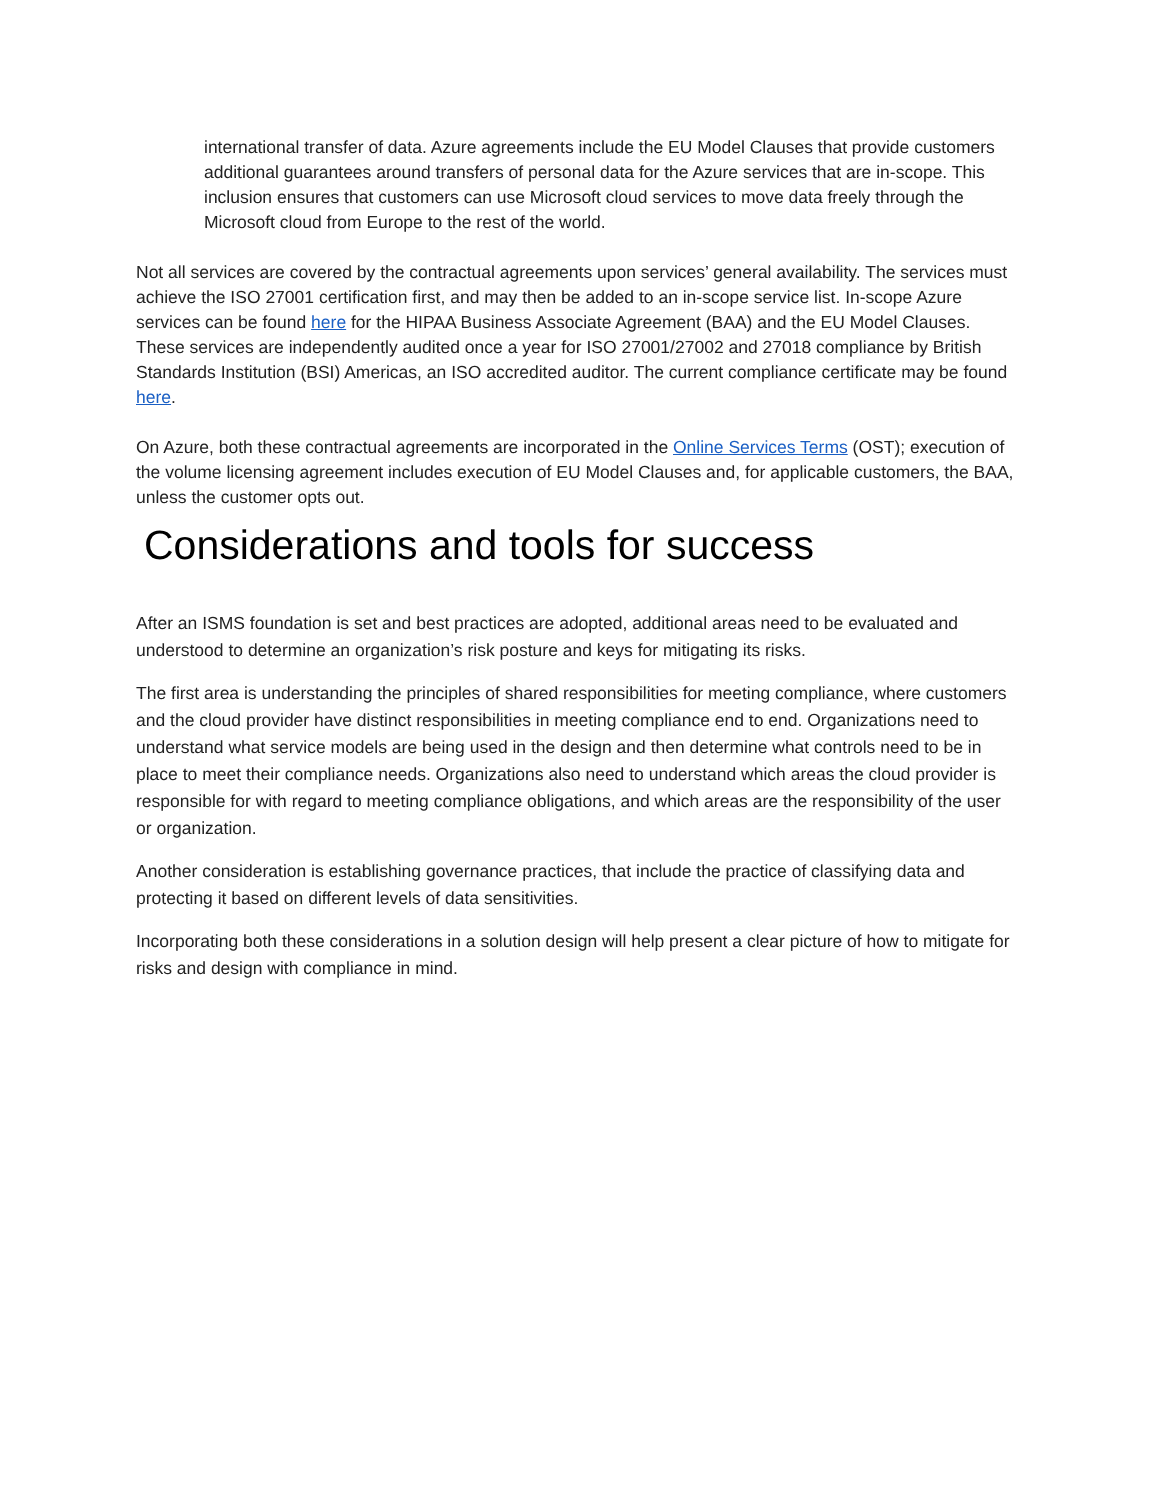international transfer of data. Azure agreements include the EU Model Clauses that provide customers additional guarantees around transfers of personal data for the Azure services that are in-scope. This inclusion ensures that customers can use Microsoft cloud services to move data freely through the Microsoft cloud from Europe to the rest of the world.
Not all services are covered by the contractual agreements upon services’ general availability. The services must achieve the ISO 27001 certification first, and may then be added to an in-scope service list. In-scope Azure services can be found here for the HIPAA Business Associate Agreement (BAA) and the EU Model Clauses. These services are independently audited once a year for ISO 27001/27002 and 27018 compliance by British Standards Institution (BSI) Americas, an ISO accredited auditor. The current compliance certificate may be found here.
On Azure, both these contractual agreements are incorporated in the Online Services Terms (OST); execution of the volume licensing agreement includes execution of EU Model Clauses and, for applicable customers, the BAA, unless the customer opts out.
Considerations and tools for success
After an ISMS foundation is set and best practices are adopted, additional areas need to be evaluated and understood to determine an organization’s risk posture and keys for mitigating its risks.
The first area is understanding the principles of shared responsibilities for meeting compliance, where customers and the cloud provider have distinct responsibilities in meeting compliance end to end. Organizations need to understand what service models are being used in the design and then determine what controls need to be in place to meet their compliance needs. Organizations also need to understand which areas the cloud provider is responsible for with regard to meeting compliance obligations, and which areas are the responsibility of the user or organization.
Another consideration is establishing governance practices, that include the practice of classifying data and protecting it based on different levels of data sensitivities.
Incorporating both these considerations in a solution design will help present a clear picture of how to mitigate for risks and design with compliance in mind.